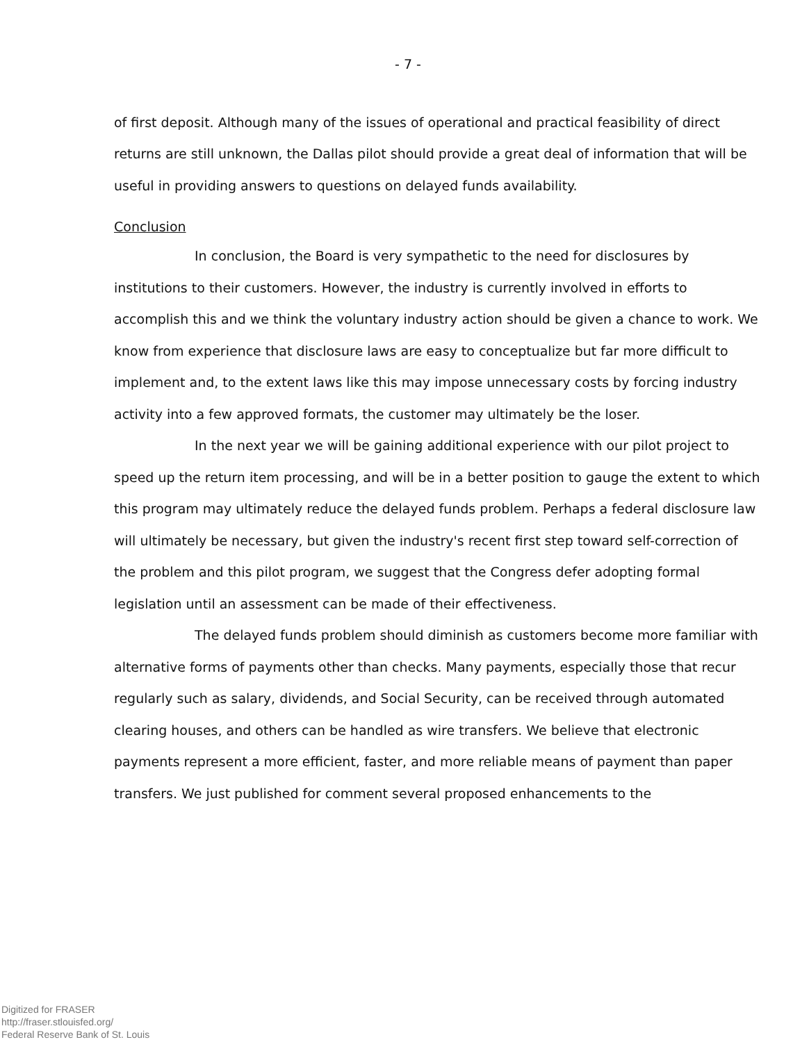- 7 -
of first deposit. Although many of the issues of operational and practical feasibility of direct returns are still unknown, the Dallas pilot should provide a great deal of information that will be useful in providing answers to questions on delayed funds availability.
Conclusion
In conclusion, the Board is very sympathetic to the need for disclosures by institutions to their customers. However, the industry is currently involved in efforts to accomplish this and we think the voluntary industry action should be given a chance to work. We know from experience that disclosure laws are easy to conceptualize but far more difficult to implement and, to the extent laws like this may impose unnecessary costs by forcing industry activity into a few approved formats, the customer may ultimately be the loser.
In the next year we will be gaining additional experience with our pilot project to speed up the return item processing, and will be in a better position to gauge the extent to which this program may ultimately reduce the delayed funds problem. Perhaps a federal disclosure law will ultimately be necessary, but given the industry's recent first step toward self-correction of the problem and this pilot program, we suggest that the Congress defer adopting formal legislation until an assessment can be made of their effectiveness.
The delayed funds problem should diminish as customers become more familiar with alternative forms of payments other than checks. Many payments, especially those that recur regularly such as salary, dividends, and Social Security, can be received through automated clearing houses, and others can be handled as wire transfers. We believe that electronic payments represent a more efficient, faster, and more reliable means of payment than paper transfers. We just published for comment several proposed enhancements to the
Digitized for FRASER
http://fraser.stlouisfed.org/
Federal Reserve Bank of St. Louis